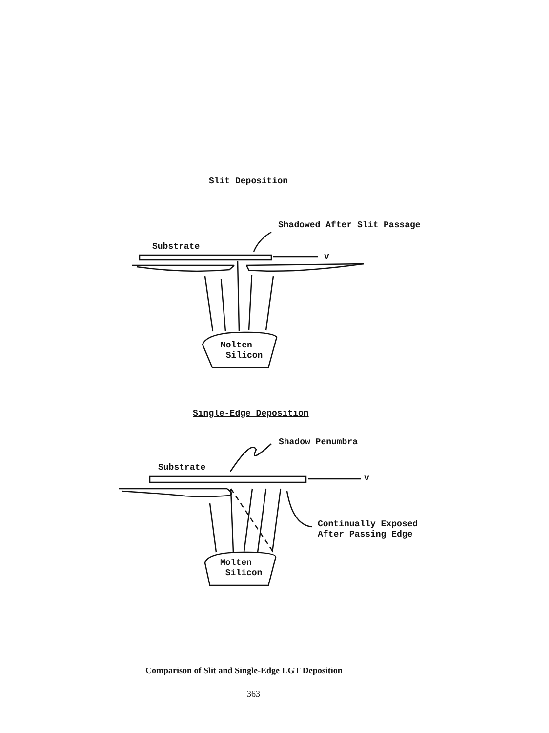Slit Deposition
Shadowed After Slit Passage
Substrate
v
Molten
Silicon
Single-Edge Deposition
Shadow Penumbra
Substrate
v
Continually Exposed
After Passing Edge
Molten
Silicon
Comparison of Slit and Single-Edge LGT Deposition
363